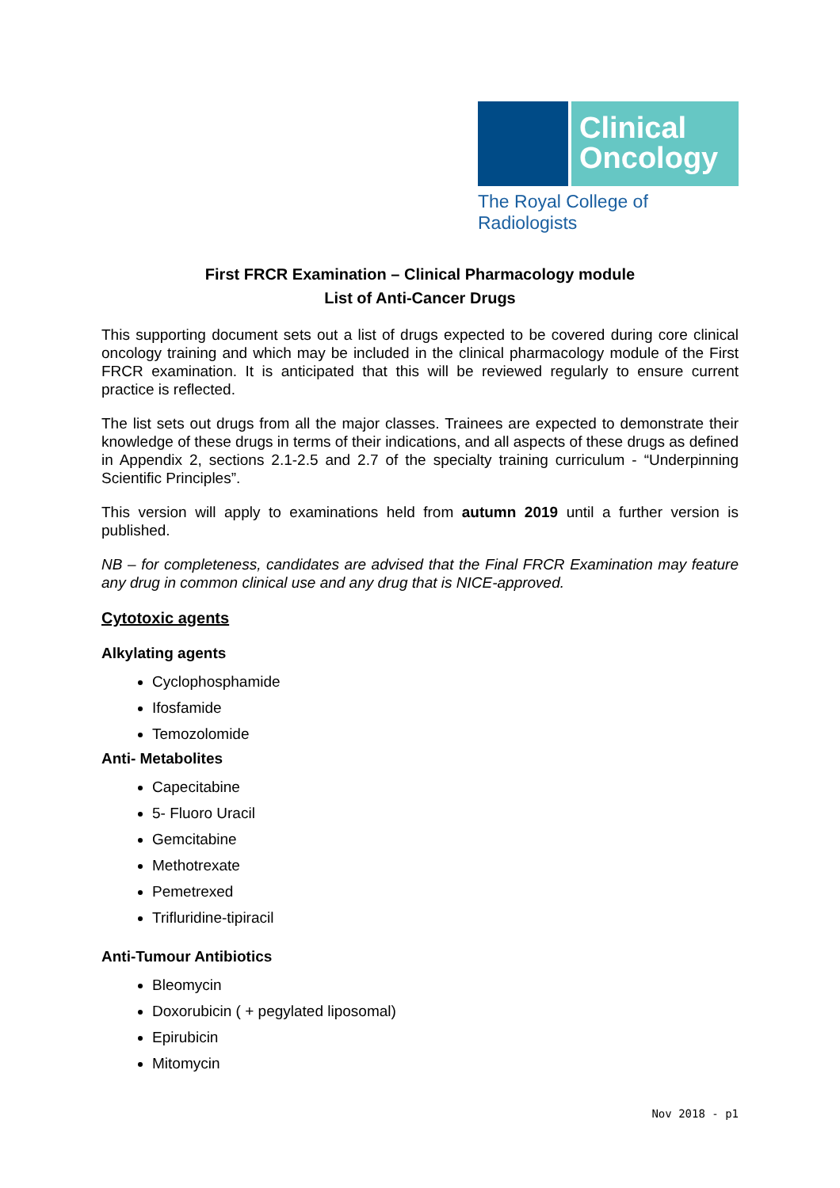Clinical
Oncology
The Royal College of Radiologists
First FRCR Examination – Clinical Pharmacology module
List of Anti-Cancer Drugs
This supporting document sets out a list of drugs expected to be covered during core clinical oncology training and which may be included in the clinical pharmacology module of the First FRCR examination. It is anticipated that this will be reviewed regularly to ensure current practice is reflected.
The list sets out drugs from all the major classes. Trainees are expected to demonstrate their knowledge of these drugs in terms of their indications, and all aspects of these drugs as defined in Appendix 2, sections 2.1-2.5 and 2.7 of the specialty training curriculum - “Underpinning Scientific Principles”.
This version will apply to examinations held from autumn 2019 until a further version is published.
NB – for completeness, candidates are advised that the Final FRCR Examination may feature any drug in common clinical use and any drug that is NICE-approved.
Cytotoxic agents
Alkylating agents
Cyclophosphamide
Ifosfamide
Temozolomide
Anti- Metabolites
Capecitabine
5- Fluoro Uracil
Gemcitabine
Methotrexate
Pemetrexed
Trifluridine-tipiracil
Anti-Tumour Antibiotics
Bleomycin
Doxorubicin ( + pegylated liposomal)
Epirubicin
Mitomycin
Nov 2018 - p1